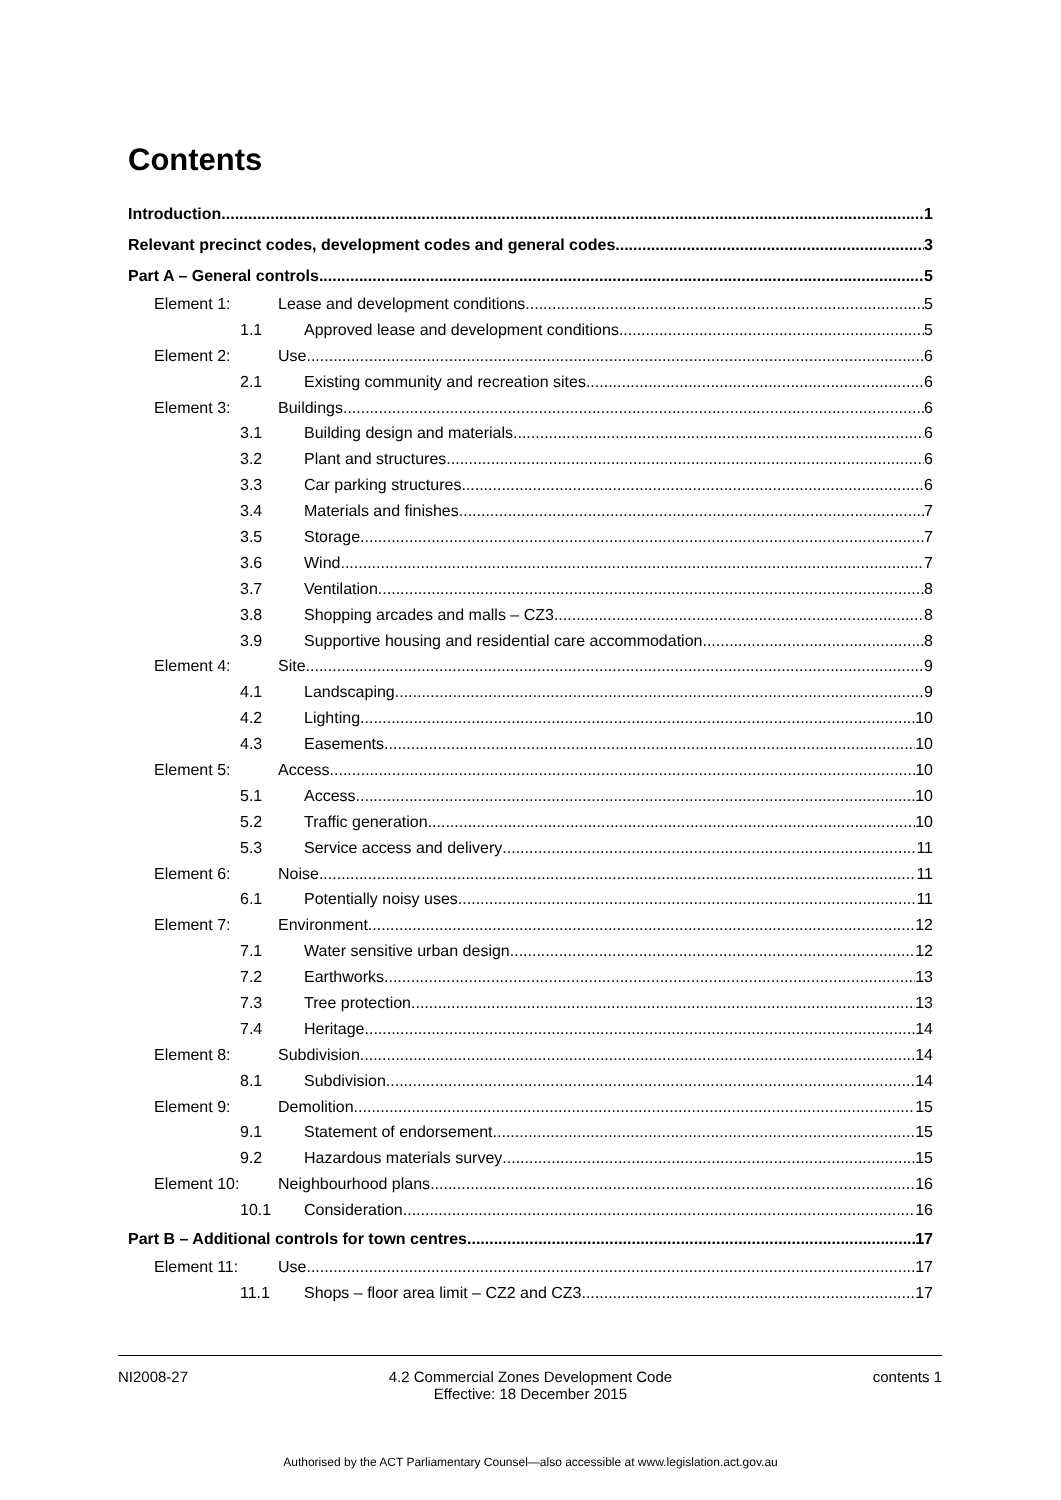Contents
Introduction 1
Relevant precinct codes, development codes and general codes 3
Part A – General controls 5
Element 1: Lease and development conditions 5
1.1 Approved lease and development conditions 5
Element 2: Use 6
2.1 Existing community and recreation sites 6
Element 3: Buildings 6
3.1 Building design and materials 6
3.2 Plant and structures 6
3.3 Car parking structures 6
3.4 Materials and finishes 7
3.5 Storage 7
3.6 Wind 7
3.7 Ventilation 8
3.8 Shopping arcades and malls – CZ3 8
3.9 Supportive housing and residential care accommodation 8
Element 4: Site 9
4.1 Landscaping 9
4.2 Lighting 10
4.3 Easements 10
Element 5: Access 10
5.1 Access 10
5.2 Traffic generation 10
5.3 Service access and delivery 11
Element 6: Noise 11
6.1 Potentially noisy uses 11
Element 7: Environment 12
7.1 Water sensitive urban design 12
7.2 Earthworks 13
7.3 Tree protection 13
7.4 Heritage 14
Element 8: Subdivision 14
8.1 Subdivision 14
Element 9: Demolition 15
9.1 Statement of endorsement 15
9.2 Hazardous materials survey 15
Element 10: Neighbourhood plans 16
10.1 Consideration 16
Part B – Additional controls for town centres 17
Element 11: Use 17
11.1 Shops – floor area limit – CZ2 and CZ3 17
NI2008-27 4.2 Commercial Zones Development Code
Effective: 18 December 2015
contents 1
Authorised by the ACT Parliamentary Counsel—also accessible at www.legislation.act.gov.au